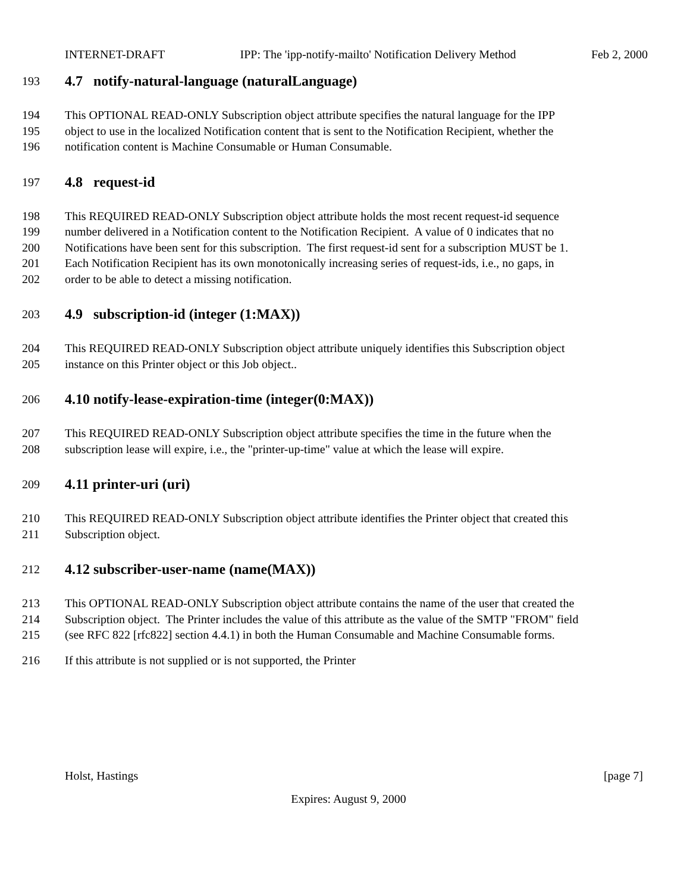INTERNET-DRAFT IPP: The 'ipp-notify-mailto' Notification Delivery Method Feb 2, 2000
193
4.7 notify-natural-language (naturalLanguage)
194 This OPTIONAL READ-ONLY Subscription object attribute specifies the natural language for the IPP
195 object to use in the localized Notification content that is sent to the Notification Recipient, whether the
196 notification content is Machine Consumable or Human Consumable.
197
4.8 request-id
198 This REQUIRED READ-ONLY Subscription object attribute holds the most recent request-id sequence
199 number delivered in a Notification content to the Notification Recipient. A value of 0 indicates that no
200 Notifications have been sent for this subscription. The first request-id sent for a subscription MUST be 1.
201 Each Notification Recipient has its own monotonically increasing series of request-ids, i.e., no gaps, in
202 order to be able to detect a missing notification.
203
4.9 subscription-id (integer (1:MAX))
204 This REQUIRED READ-ONLY Subscription object attribute uniquely identifies this Subscription object
205 instance on this Printer object or this Job object..
206
4.10 notify-lease-expiration-time (integer(0:MAX))
207 This REQUIRED READ-ONLY Subscription object attribute specifies the time in the future when the
208 subscription lease will expire, i.e., the "printer-up-time" value at which the lease will expire.
209
4.11 printer-uri (uri)
210 This REQUIRED READ-ONLY Subscription object attribute identifies the Printer object that created this
211 Subscription object.
212
4.12 subscriber-user-name (name(MAX))
213 This OPTIONAL READ-ONLY Subscription object attribute contains the name of the user that created the
214 Subscription object. The Printer includes the value of this attribute as the value of the SMTP "FROM" field
215 (see RFC 822 [rfc822] section 4.4.1) in both the Human Consumable and Machine Consumable forms.
216 If this attribute is not supplied or is not supported, the Printer
Holst, Hastings [page 7]
Expires: August 9, 2000